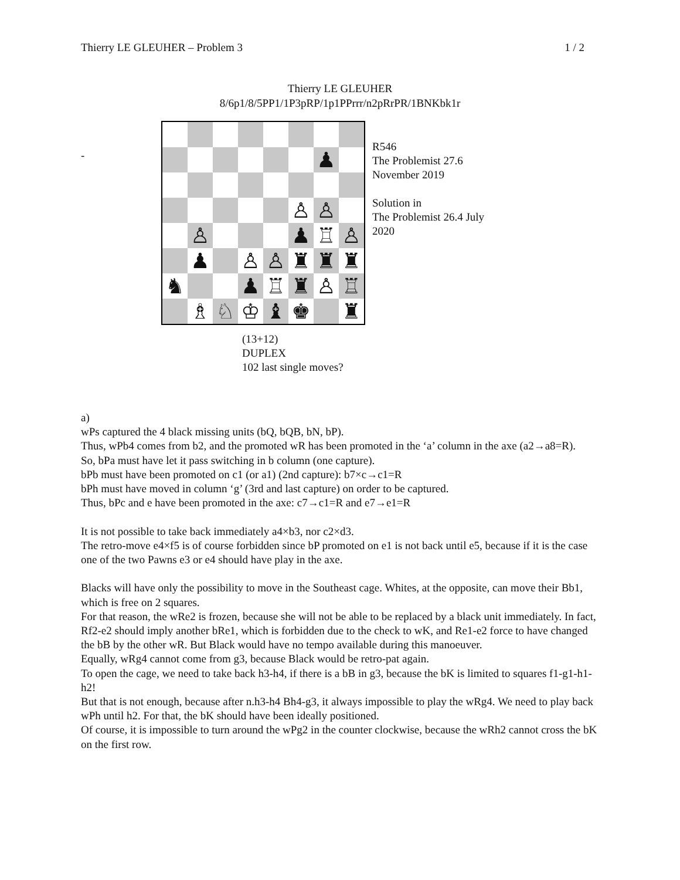Thierry LE GLEUHER – Problem 3 1 / 2
Thierry LE GLEUHER
8/6p1/8/5PP1/1P3pRP/1p1PPrrr/n2pRrPR/1BNKbk1r
-
| | | | | | | ♟ | |
| | | | | | ♙ | ♙ | |
| | ♙ | | | | ♟ | ♖ | ♙ |
| | ♟ | | ♙ | ♙ | ♜ | ♜ | ♜ |
| ♞ | | | ♟ | ♖ | ♜ | ♙ | ♖ |
| | ♗ | ♘ | ♔ | ♝ | ♚ | | ♜ |
R546
The Problemist 27.6
November 2019
Solution in
The Problemist 26.4 July
2020
(13+12)
DUPLEX
102 last single moves?
a)
wPs captured the 4 black missing units (bQ, bQB, bN, bP).
Thus, wPb4 comes from b2, and the promoted wR has been promoted in the ‘a’ column in the axe (a2→a8=R).
So, bPa must have let it pass switching in b column (one capture).
bPb must have been promoted on c1 (or a1) (2nd capture): b7×c→c1=R
bPh must have moved in column ‘g’ (3rd and last capture) on order to be captured.
Thus, bPc and e have been promoted in the axe: c7→c1=R and e7→e1=R
It is not possible to take back immediately a4×b3, nor c2×d3.
The retro-move e4×f5 is of course forbidden since bP promoted on e1 is not back until e5, because if it is the case one of the two Pawns e3 or e4 should have play in the axe.
Blacks will have only the possibility to move in the Southeast cage. Whites, at the opposite, can move their Bb1, which is free on 2 squares.
For that reason, the wRe2 is frozen, because she will not be able to be replaced by a black unit immediately. In fact, Rf2-e2 should imply another bRe1, which is forbidden due to the check to wK, and Re1-e2 force to have changed the bB by the other wR. But Black would have no tempo available during this manoeuver.
Equally, wRg4 cannot come from g3, because Black would be retro-pat again.
To open the cage, we need to take back h3-h4, if there is a bB in g3, because the bK is limited to squares f1-g1-h1-h2!
But that is not enough, because after n.h3-h4 Bh4-g3, it always impossible to play the wRg4. We need to play back wPh until h2. For that, the bK should have been ideally positioned.
Of course, it is impossible to turn around the wPg2 in the counter clockwise, because the wRh2 cannot cross the bK on the first row.